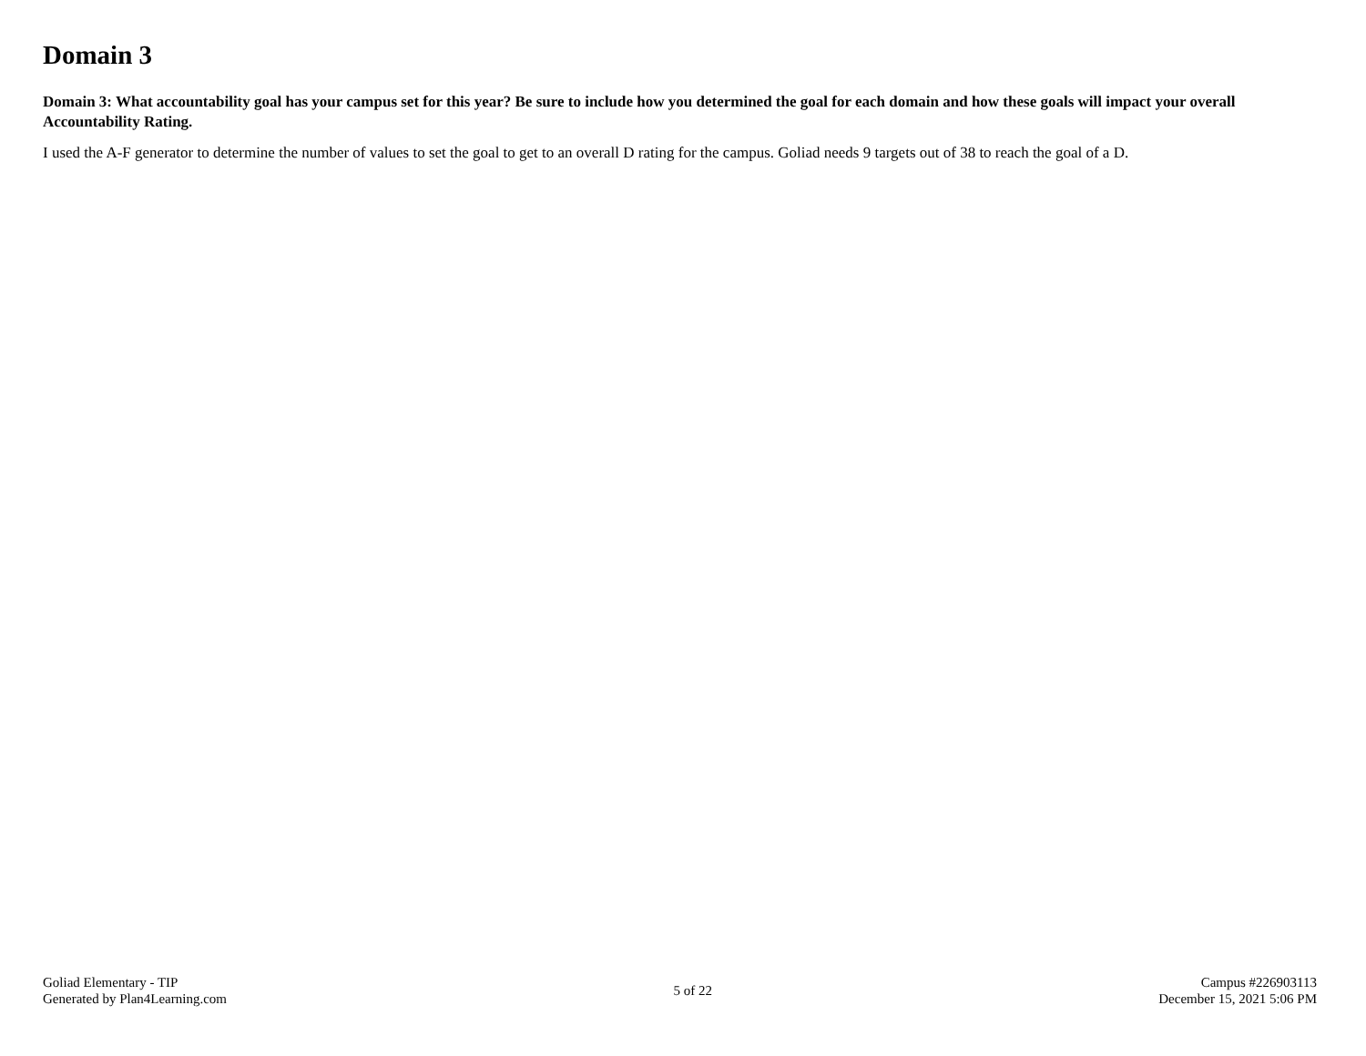Domain 3
Domain 3: What accountability goal has your campus set for this year? Be sure to include how you determined the goal for each domain and how these goals will impact your overall Accountability Rating.
I used the A-F generator to determine the number of values to set the goal to get to an overall D rating for the campus. Goliad needs 9 targets out of 38 to reach the goal of a D.
Goliad Elementary - TIP
Generated by Plan4Learning.com
5 of 22
Campus #226903113
December 15, 2021 5:06 PM